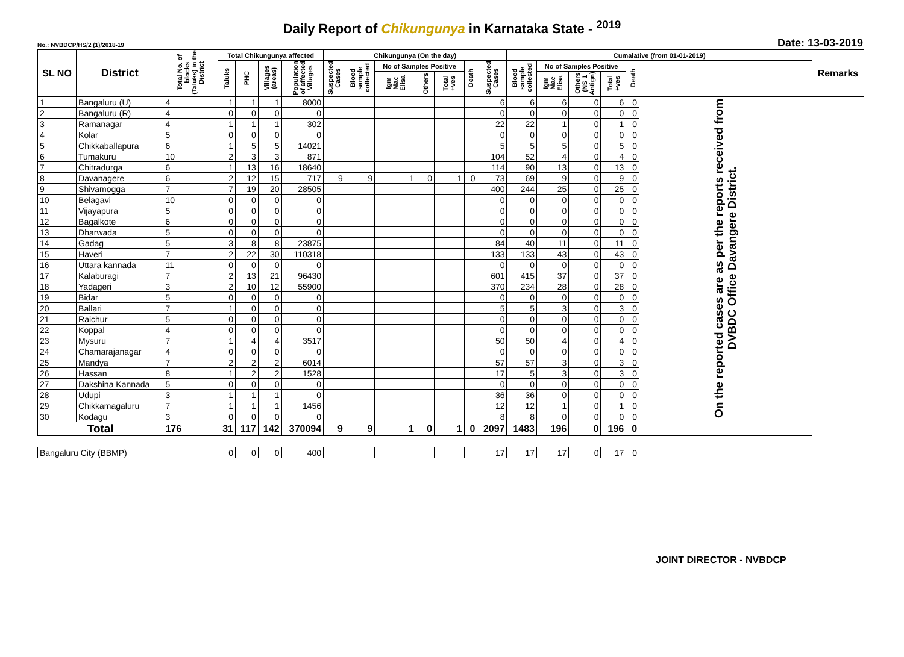Daily Report of Chikungunya in Karnataka State - <sup>2019</sup>
No.: NVBDCP/HS/2 (1)/2018-19 Date: 13-03-2019
| SL NO | District | Total No. of blocks (Taluks) in the District | Total Chikungunya affected | | | | Chikungunya (On the day) | | | | | | | Cumalative (from 01-01-2019) | | | | | | Remarks |
| --- | --- | --- | --- | --- | --- | --- | --- | --- | --- | --- | --- | --- | --- | --- | --- | --- | --- | --- | --- | --- |
| | | | Taluks | PHC | Villages (areas) | Population of affected Villages | Suspected Cases | Blood sample collected | No of Samples Positive | | | Death | Suspected Cases | Blood sample collected | No of Samples Positive | | | Death | | |
| | | | | | | | | | Igm Mac Elisa | Others | Total +ves | | | | Igm Mac Elisa | Others (NS 1 Antign) | Total +ves | | | |
| 1 | Bangaluru (U) | 4 | 1 | 1 | 1 | 8000 | | | | | | | 6 | 6 | 6 | 0 | 6 | 0 | On the reported cases are as per the reports received from DVBDC Office Davangere District. | |
| 2 | Bangaluru (R) | 4 | 0 | 0 | 0 | 0 | | | | | | | 0 | 0 | 0 | 0 | 0 | 0 | | |
| 3 | Ramanagar | 4 | 1 | 1 | 1 | 302 | | | | | | | 22 | 22 | 1 | 0 | 1 | 0 | | |
| 4 | Kolar | 5 | 0 | 0 | 0 | 0 | | | | | | | 0 | 0 | 0 | 0 | 0 | 0 | | |
| 5 | Chikkaballapura | 6 | 1 | 5 | 5 | 14021 | | | | | | | 5 | 5 | 5 | 0 | 5 | 0 | | |
| 6 | Tumakuru | 10 | 2 | 3 | 3 | 871 | | | | | | | 104 | 52 | 4 | 0 | 4 | 0 | | |
| 7 | Chitradurga | 6 | 1 | 13 | 16 | 18640 | | | | | | | 114 | 90 | 13 | 0 | 13 | 0 | | |
| 8 | Davanagere | 6 | 2 | 12 | 15 | 717 | 9 | 9 | 1 | 0 | 1 | 0 | 73 | 69 | 9 | 0 | 9 | 0 | | |
| 9 | Shivamogga | 7 | 7 | 19 | 20 | 28505 | | | | | | | 400 | 244 | 25 | 0 | 25 | 0 | | |
| 10 | Belagavi | 10 | 0 | 0 | 0 | 0 | | | | | | | 0 | 0 | 0 | 0 | 0 | 0 | | |
| 11 | Vijayapura | 5 | 0 | 0 | 0 | 0 | | | | | | | 0 | 0 | 0 | 0 | 0 | 0 | | |
| 12 | Bagalkote | 6 | 0 | 0 | 0 | 0 | | | | | | | 0 | 0 | 0 | 0 | 0 | 0 | | |
| 13 | Dharwada | 5 | 0 | 0 | 0 | 0 | | | | | | | 0 | 0 | 0 | 0 | 0 | 0 | | |
| 14 | Gadag | 5 | 3 | 8 | 8 | 23875 | | | | | | | 84 | 40 | 11 | 0 | 11 | 0 | | |
| 15 | Haveri | 7 | 2 | 22 | 30 | 110318 | | | | | | | 133 | 133 | 43 | 0 | 43 | 0 | | |
| 16 | Uttara kannada | 11 | 0 | 0 | 0 | 0 | | | | | | | 0 | 0 | 0 | 0 | 0 | 0 | | |
| 17 | Kalaburagi | 7 | 2 | 13 | 21 | 96430 | | | | | | | 601 | 415 | 37 | 0 | 37 | 0 | | |
| 18 | Yadageri | 3 | 2 | 10 | 12 | 55900 | | | | | | | 370 | 234 | 28 | 0 | 28 | 0 | | |
| 19 | Bidar | 5 | 0 | 0 | 0 | 0 | | | | | | | 0 | 0 | 0 | 0 | 0 | 0 | | |
| 20 | Ballari | 7 | 1 | 0 | 0 | 0 | | | | | | | 5 | 5 | 3 | 0 | 3 | 0 | | |
| 21 | Raichur | 5 | 0 | 0 | 0 | 0 | | | | | | | 0 | 0 | 0 | 0 | 0 | 0 | | |
| 22 | Koppal | 4 | 0 | 0 | 0 | 0 | | | | | | | 0 | 0 | 0 | 0 | 0 | 0 | | |
| 23 | Mysuru | 7 | 1 | 4 | 4 | 3517 | | | | | | | 50 | 50 | 4 | 0 | 4 | 0 | | |
| 24 | Chamarajanagar | 4 | 0 | 0 | 0 | 0 | | | | | | | 0 | 0 | 0 | 0 | 0 | 0 | | |
| 25 | Mandya | 7 | 2 | 2 | 2 | 6014 | | | | | | | 57 | 57 | 3 | 0 | 3 | 0 | | |
| 26 | Hassan | 8 | 1 | 2 | 2 | 1528 | | | | | | | 17 | 5 | 3 | 0 | 3 | 0 | | |
| 27 | Dakshina Kannada | 5 | 0 | 0 | 0 | 0 | | | | | | | 0 | 0 | 0 | 0 | 0 | 0 | | |
| 28 | Udupi | 3 | 1 | 1 | 1 | 0 | | | | | | | 36 | 36 | 0 | 0 | 0 | 0 | | |
| 29 | Chikkamagaluru | 7 | 1 | 1 | 1 | 1456 | | | | | | | 12 | 12 | 1 | 0 | 1 | 0 | | |
| 30 | Kodagu | 3 | 0 | 0 | 0 | 0 | | | | | | | 8 | 8 | 0 | 0 | 0 | 0 | | |
| Total | | 176 | 31 | 117 | 142 | 370094 | 9 | 9 | 1 | 0 | 1 | 0 | 2097 | 1483 | 196 | 0 | 196 | 0 | | |
| Bangaluru City (BBMP) | | | 0 | 0 | 0 | 400 | | | | | | | 17 | 17 | 17 | 0 | 17 | 0 | | |
JOINT DIRECTOR - NVBDCP